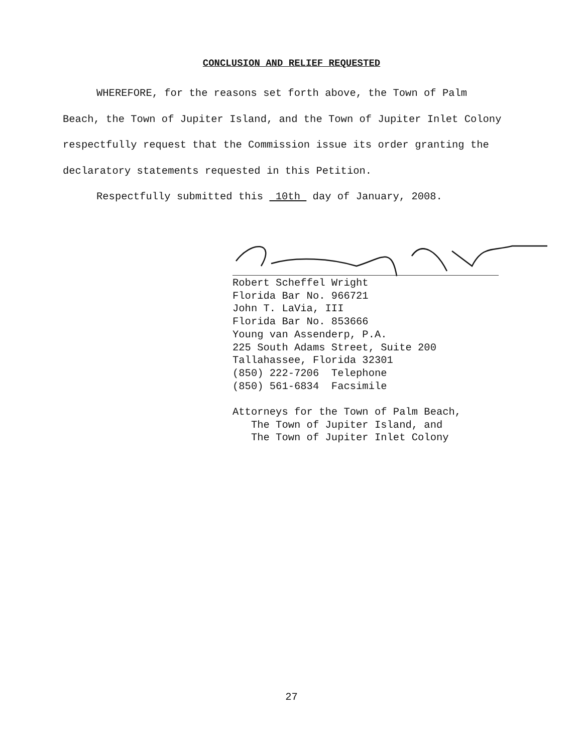CONCLUSION AND RELIEF REQUESTED
WHEREFORE, for the reasons set forth above, the Town of Palm Beach, the Town of Jupiter Island, and the Town of Jupiter Inlet Colony respectfully request that the Commission issue its order granting the declaratory statements requested in this Petition.
Respectfully submitted this 10th day of January, 2008.
Robert Scheffel Wright
Florida Bar No. 966721
John T. LaVia, III
Florida Bar No. 853666
Young van Assenderp, P.A.
225 South Adams Street, Suite 200
Tallahassee, Florida 32301
(850) 222-7206 Telephone
(850) 561-6834 Facsimile
Attorneys for the Town of Palm Beach,
The Town of Jupiter Island, and
The Town of Jupiter Inlet Colony
27